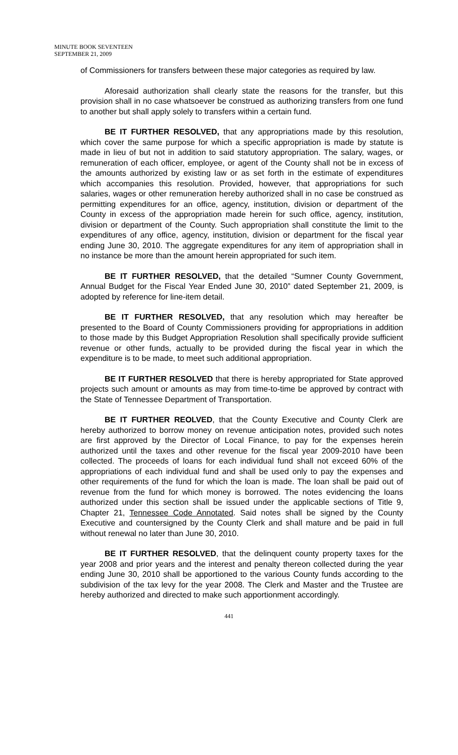MINUTE BOOK SEVENTEEN
SEPTEMBER 21, 2009
of Commissioners for transfers between these major categories as required by law.
Aforesaid authorization shall clearly state the reasons for the transfer, but this provision shall in no case whatsoever be construed as authorizing transfers from one fund to another but shall apply solely to transfers within a certain fund.
BE IT FURTHER RESOLVED, that any appropriations made by this resolution, which cover the same purpose for which a specific appropriation is made by statute is made in lieu of but not in addition to said statutory appropriation. The salary, wages, or remuneration of each officer, employee, or agent of the County shall not be in excess of the amounts authorized by existing law or as set forth in the estimate of expenditures which accompanies this resolution. Provided, however, that appropriations for such salaries, wages or other remuneration hereby authorized shall in no case be construed as permitting expenditures for an office, agency, institution, division or department of the County in excess of the appropriation made herein for such office, agency, institution, division or department of the County. Such appropriation shall constitute the limit to the expenditures of any office, agency, institution, division or department for the fiscal year ending June 30, 2010. The aggregate expenditures for any item of appropriation shall in no instance be more than the amount herein appropriated for such item.
BE IT FURTHER RESOLVED, that the detailed “Sumner County Government, Annual Budget for the Fiscal Year Ended June 30, 2010” dated September 21, 2009, is adopted by reference for line-item detail.
BE IT FURTHER RESOLVED, that any resolution which may hereafter be presented to the Board of County Commissioners providing for appropriations in addition to those made by this Budget Appropriation Resolution shall specifically provide sufficient revenue or other funds, actually to be provided during the fiscal year in which the expenditure is to be made, to meet such additional appropriation.
BE IT FURTHER RESOLVED that there is hereby appropriated for State approved projects such amount or amounts as may from time-to-time be approved by contract with the State of Tennessee Department of Transportation.
BE IT FURTHER REOLVED, that the County Executive and County Clerk are hereby authorized to borrow money on revenue anticipation notes, provided such notes are first approved by the Director of Local Finance, to pay for the expenses herein authorized until the taxes and other revenue for the fiscal year 2009-2010 have been collected. The proceeds of loans for each individual fund shall not exceed 60% of the appropriations of each individual fund and shall be used only to pay the expenses and other requirements of the fund for which the loan is made. The loan shall be paid out of revenue from the fund for which money is borrowed. The notes evidencing the loans authorized under this section shall be issued under the applicable sections of Title 9, Chapter 21, Tennessee Code Annotated. Said notes shall be signed by the County Executive and countersigned by the County Clerk and shall mature and be paid in full without renewal no later than June 30, 2010.
BE IT FURTHER RESOLVED, that the delinquent county property taxes for the year 2008 and prior years and the interest and penalty thereon collected during the year ending June 30, 2010 shall be apportioned to the various County funds according to the subdivision of the tax levy for the year 2008. The Clerk and Master and the Trustee are hereby authorized and directed to make such apportionment accordingly.
441